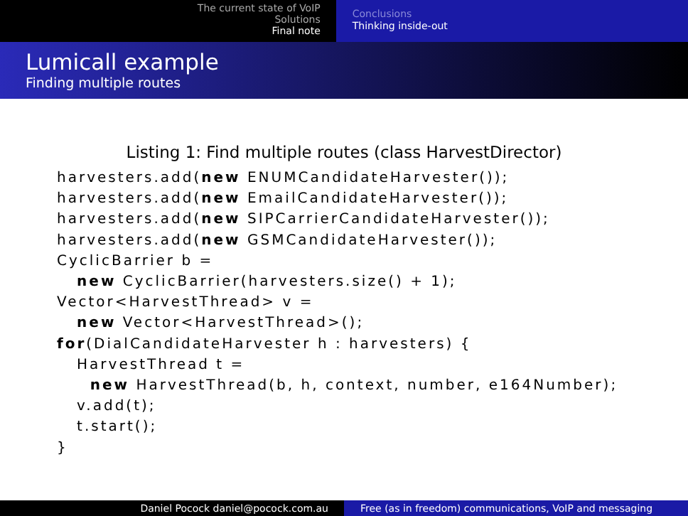The current state of VoIP
Solutions
Final note
Conclusions
Thinking inside-out
Lumicall example
Finding multiple routes
Listing 1: Find multiple routes (class HarvestDirector)
harvesters.add(new ENUMCandidateHarvester());
harvesters.add(new EmailCandidateHarvester());
harvesters.add(new SIPCarrierCandidateHarvester());
harvesters.add(new GSMCandidateHarvester());
CyclicBarrier b =
   new CyclicBarrier(harvesters.size() + 1);
Vector<HarvestThread> v =
   new Vector<HarvestThread>();
for(DialCandidateHarvester h : harvesters) {
   HarvestThread t =
     new HarvestThread(b, h, context, number, e164Number);
   v.add(t);
   t.start();
}
Daniel Pocock daniel@pocock.com.au Free (as in freedom) communications, VoIP and messaging